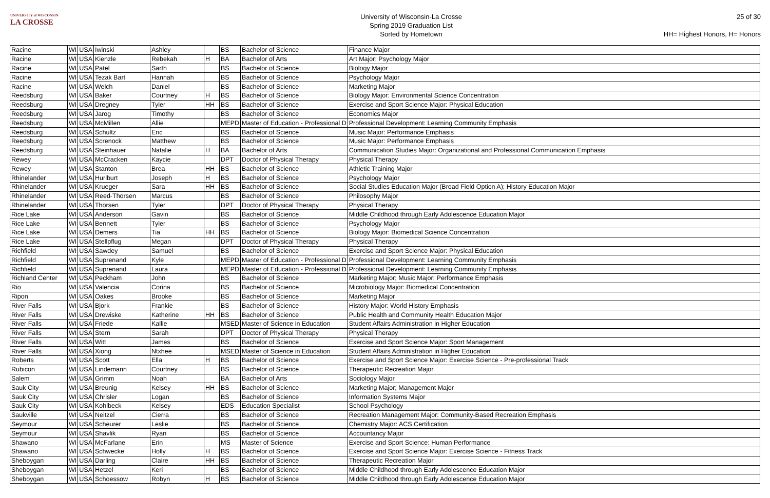UNIVERSITY of WISCONSIN
LA CROSSE
University of Wisconsin-La Crosse
Spring 2019 Graduation List
Sorted by Hometown
25 of 30
HH= Highest Honors, H= Honors
| Racine | WI | USA | Iwinski | Ashley | | BS | Bachelor of Science | Finance Major |
| Racine | WI | USA | Kienzle | Rebekah | H | BA | Bachelor of Arts | Art Major; Psychology Major |
| Racine | WI | USA | Patel | Sarth | | BS | Bachelor of Science | Biology Major |
| Racine | WI | USA | Tezak Bart | Hannah | | BS | Bachelor of Science | Psychology Major |
| Racine | WI | USA | Welch | Daniel | | BS | Bachelor of Science | Marketing Major |
| Reedsburg | WI | USA | Baker | Courtney | H | BS | Bachelor of Science | Biology Major: Environmental Science Concentration |
| Reedsburg | WI | USA | Dregney | Tyler | HH | BS | Bachelor of Science | Exercise and Sport Science Major: Physical Education |
| Reedsburg | WI | USA | Jarog | Timothy | | BS | Bachelor of Science | Economics Major |
| Reedsburg | WI | USA | McMillen | Allie | | MEPD | Master of Education - Professional D | Professional Development: Learning Community Emphasis |
| Reedsburg | WI | USA | Schultz | Eric | | BS | Bachelor of Science | Music Major: Performance Emphasis |
| Reedsburg | WI | USA | Screnock | Matthew | | BS | Bachelor of Science | Music Major: Performance Emphasis |
| Reedsburg | WI | USA | Steinhauer | Natalie | H | BA | Bachelor of Arts | Communication Studies Major: Organizational and Professional Communication Emphasis |
| Rewey | WI | USA | McCracken | Kaycie | | DPT | Doctor of Physical Therapy | Physical Therapy |
| Rewey | WI | USA | Stanton | Brea | HH | BS | Bachelor of Science | Athletic Training Major |
| Rhinelander | WI | USA | Hurlburt | Joseph | H | BS | Bachelor of Science | Psychology Major |
| Rhinelander | WI | USA | Krueger | Sara | HH | BS | Bachelor of Science | Social Studies Education Major (Broad Field Option A); History Education Major |
| Rhinelander | WI | USA | Reed-Thorsen | Marcus | | BS | Bachelor of Science | Philosophy Major |
| Rhinelander | WI | USA | Thorsen | Tyler | | DPT | Doctor of Physical Therapy | Physical Therapy |
| Rice Lake | WI | USA | Anderson | Gavin | | BS | Bachelor of Science | Middle Childhood through Early Adolescence Education Major |
| Rice Lake | WI | USA | Bennett | Tyler | | BS | Bachelor of Science | Psychology Major |
| Rice Lake | WI | USA | Demers | Tia | HH | BS | Bachelor of Science | Biology Major: Biomedical Science Concentration |
| Rice Lake | WI | USA | Stellpflug | Megan | | DPT | Doctor of Physical Therapy | Physical Therapy |
| Richfield | WI | USA | Sawdey | Samuel | | BS | Bachelor of Science | Exercise and Sport Science Major: Physical Education |
| Richfield | WI | USA | Suprenand | Kyle | | MEPD | Master of Education - Professional D | Professional Development: Learning Community Emphasis |
| Richfield | WI | USA | Suprenand | Laura | | MEPD | Master of Education - Professional D | Professional Development: Learning Community Emphasis |
| Richland Center | WI | USA | Peckham | John | | BS | Bachelor of Science | Marketing Major; Music Major: Performance Emphasis |
| Rio | WI | USA | Valencia | Corina | | BS | Bachelor of Science | Microbiology Major: Biomedical Concentration |
| Ripon | WI | USA | Oakes | Brooke | | BS | Bachelor of Science | Marketing Major |
| River Falls | WI | USA | Bjork | Frankie | | BS | Bachelor of Science | History Major: World History Emphasis |
| River Falls | WI | USA | Drewiske | Katherine | HH | BS | Bachelor of Science | Public Health and Community Health Education Major |
| River Falls | WI | USA | Friede | Kallie | | MSED | Master of Science in Education | Student Affairs Administration in Higher Education |
| River Falls | WI | USA | Stern | Sarah | | DPT | Doctor of Physical Therapy | Physical Therapy |
| River Falls | WI | USA | Witt | James | | BS | Bachelor of Science | Exercise and Sport Science Major: Sport Management |
| River Falls | WI | USA | Xiong | Ntxhee | | MSED | Master of Science in Education | Student Affairs Administration in Higher Education |
| Roberts | WI | USA | Scott | Ella | H | BS | Bachelor of Science | Exercise and Sport Science Major: Exercise Science - Pre-professional Track |
| Rubicon | WI | USA | Lindemann | Courtney | | BS | Bachelor of Science | Therapeutic Recreation Major |
| Salem | WI | USA | Grimm | Noah | | BA | Bachelor of Arts | Sociology Major |
| Sauk City | WI | USA | Breunig | Kelsey | HH | BS | Bachelor of Science | Marketing Major; Management Major |
| Sauk City | WI | USA | Chrisler | Logan | | BS | Bachelor of Science | Information Systems Major |
| Sauk City | WI | USA | Kohlbeck | Kelsey | | EDS | Education Specialist | School Psychology |
| Saukville | WI | USA | Neitzel | Cierra | | BS | Bachelor of Science | Recreation Management Major: Community-Based Recreation Emphasis |
| Seymour | WI | USA | Scheurer | Leslie | | BS | Bachelor of Science | Chemistry Major: ACS Certification |
| Seymour | WI | USA | Shavlik | Ryan | | BS | Bachelor of Science | Accountancy Major |
| Shawano | WI | USA | McFarlane | Erin | | MS | Master of Science | Exercise and Sport Science: Human Performance |
| Shawano | WI | USA | Schwecke | Holly | H | BS | Bachelor of Science | Exercise and Sport Science Major: Exercise Science - Fitness Track |
| Sheboygan | WI | USA | Darling | Claire | HH | BS | Bachelor of Science | Therapeutic Recreation Major |
| Sheboygan | WI | USA | Hetzel | Keri | | BS | Bachelor of Science | Middle Childhood through Early Adolescence Education Major |
| Sheboygan | WI | USA | Schoessow | Robyn | H | BS | Bachelor of Science | Middle Childhood through Early Adolescence Education Major |